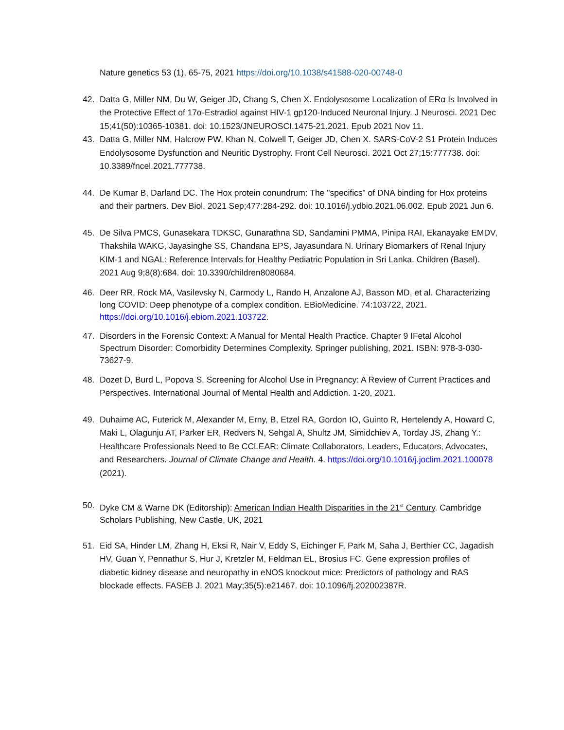Nature genetics 53 (1), 65-75, 2021 https://doi.org/10.1038/s41588-020-00748-0
42. Datta G, Miller NM, Du W, Geiger JD, Chang S, Chen X. Endolysosome Localization of ERα Is Involved in the Protective Effect of 17α-Estradiol against HIV-1 gp120-Induced Neuronal Injury. J Neurosci. 2021 Dec 15;41(50):10365-10381. doi: 10.1523/JNEUROSCI.1475-21.2021. Epub 2021 Nov 11.
43. Datta G, Miller NM, Halcrow PW, Khan N, Colwell T, Geiger JD, Chen X. SARS-CoV-2 S1 Protein Induces Endolysosome Dysfunction and Neuritic Dystrophy. Front Cell Neurosci. 2021 Oct 27;15:777738. doi: 10.3389/fncel.2021.777738.
44. De Kumar B, Darland DC. The Hox protein conundrum: The "specifics" of DNA binding for Hox proteins and their partners. Dev Biol. 2021 Sep;477:284-292. doi: 10.1016/j.ydbio.2021.06.002. Epub 2021 Jun 6.
45. De Silva PMCS, Gunasekara TDKSC, Gunarathna SD, Sandamini PMMA, Pinipa RAI, Ekanayake EMDV, Thakshila WAKG, Jayasinghe SS, Chandana EPS, Jayasundara N. Urinary Biomarkers of Renal Injury KIM-1 and NGAL: Reference Intervals for Healthy Pediatric Population in Sri Lanka. Children (Basel). 2021 Aug 9;8(8):684. doi: 10.3390/children8080684.
46. Deer RR, Rock MA, Vasilevsky N, Carmody L, Rando H, Anzalone AJ, Basson MD, et al. Characterizing long COVID: Deep phenotype of a complex condition. EBioMedicine. 74:103722, 2021. https://doi.org/10.1016/j.ebiom.2021.103722.
47. Disorders in the Forensic Context: A Manual for Mental Health Practice. Chapter 9 IFetal Alcohol Spectrum Disorder: Comorbidity Determines Complexity. Springer publishing, 2021. ISBN: 978-3-030-73627-9.
48. Dozet D, Burd L, Popova S. Screening for Alcohol Use in Pregnancy: A Review of Current Practices and Perspectives. International Journal of Mental Health and Addiction. 1-20, 2021.
49. Duhaime AC, Futerick M, Alexander M, Erny, B, Etzel RA, Gordon IO, Guinto R, Hertelendy A, Howard C, Maki L, Olagunju AT, Parker ER, Redvers N, Sehgal A, Shultz JM, Simidchiev A, Torday JS, Zhang Y.: Healthcare Professionals Need to Be CCLEAR: Climate Collaborators, Leaders, Educators, Advocates, and Researchers. Journal of Climate Change and Health. 4. https://doi.org/10.1016/j.joclim.2021.100078 (2021).
50. Dyke CM & Warne DK (Editorship): American Indian Health Disparities in the 21<sup>st</sup> Century. Cambridge Scholars Publishing, New Castle, UK, 2021
51. Eid SA, Hinder LM, Zhang H, Eksi R, Nair V, Eddy S, Eichinger F, Park M, Saha J, Berthier CC, Jagadish HV, Guan Y, Pennathur S, Hur J, Kretzler M, Feldman EL, Brosius FC. Gene expression profiles of diabetic kidney disease and neuropathy in eNOS knockout mice: Predictors of pathology and RAS blockade effects. FASEB J. 2021 May;35(5):e21467. doi: 10.1096/fj.202002387R.